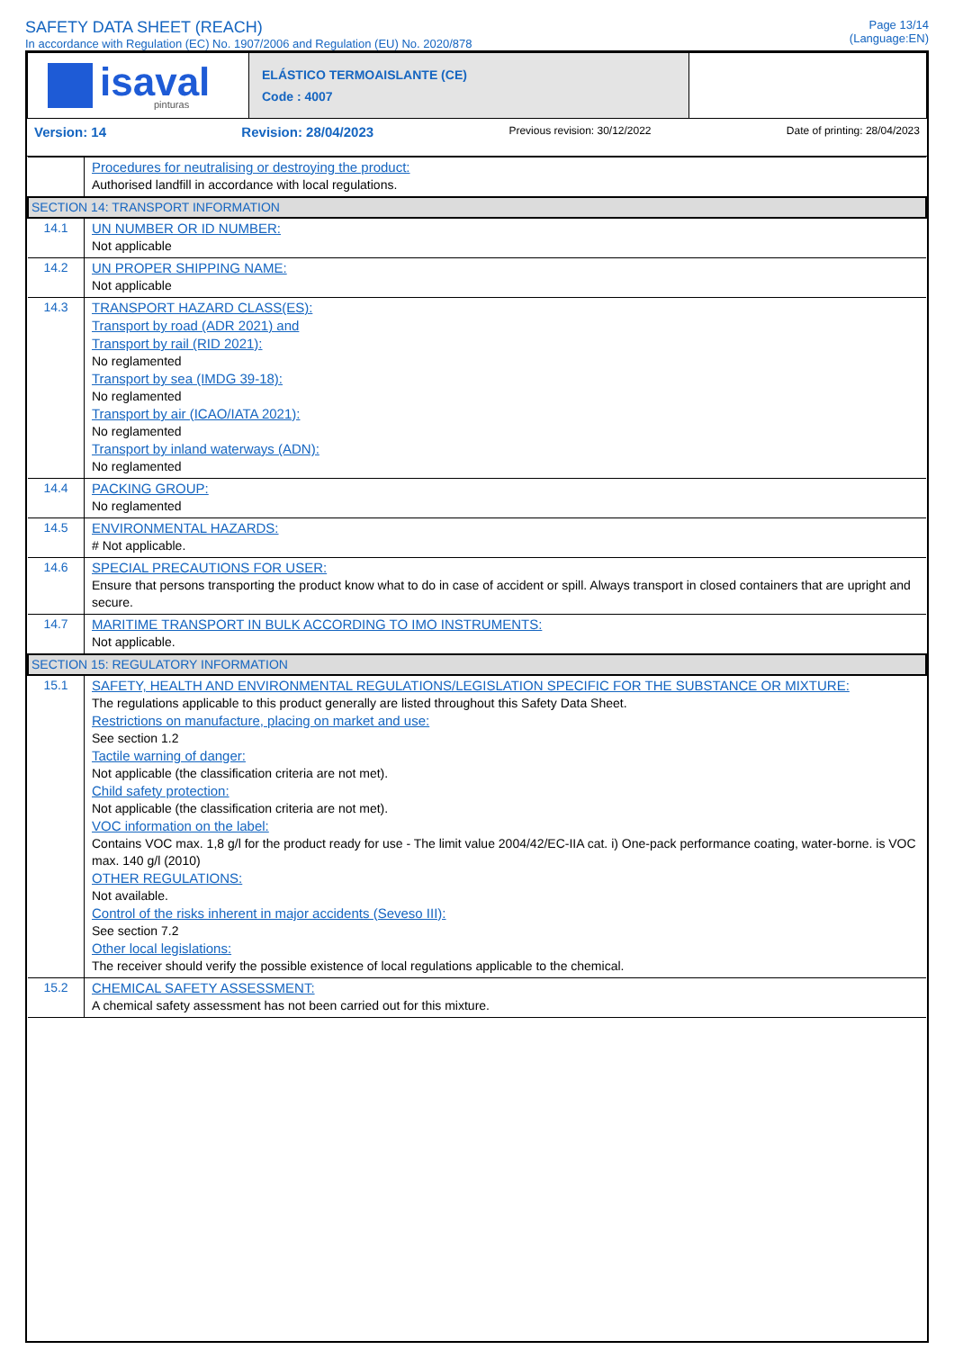SAFETY DATA SHEET (REACH)
In accordance with Regulation (EC) No. 1907/2006 and Regulation (EU) No. 2020/878
Page 13/14
(Language:EN)
| isaval pinturas | ELÁSTICO TERMOAISLANTE (CE) Code : 4007 | |
Version: 14 Revision: 28/04/2023 Previous revision: 30/12/2022 Date of printing: 28/04/2023
| | Procedures for neutralising or destroying the product: Authorised landfill in accordance with local regulations. |
| SECTION 14: TRANSPORT INFORMATION | |
| 14.1 | UN NUMBER OR ID NUMBER: Not applicable |
| 14.2 | UN PROPER SHIPPING NAME: Not applicable |
| 14.3 | TRANSPORT HAZARD CLASS(ES): Transport by road (ADR 2021) and Transport by rail (RID 2021): No reglamented Transport by sea (IMDG 39-18): No reglamented Transport by air (ICAO/IATA 2021): No reglamented Transport by inland waterways (ADN): No reglamented |
| 14.4 | PACKING GROUP: No reglamented |
| 14.5 | ENVIRONMENTAL HAZARDS: # Not applicable. |
| 14.6 | SPECIAL PRECAUTIONS FOR USER: Ensure that persons transporting the product know what to do in case of accident or spill. Always transport in closed containers that are upright and secure. |
| 14.7 | MARITIME TRANSPORT IN BULK ACCORDING TO IMO INSTRUMENTS: Not applicable. |
| SECTION 15: REGULATORY INFORMATION | |
| 15.1 | SAFETY, HEALTH AND ENVIRONMENTAL REGULATIONS/LEGISLATION SPECIFIC FOR THE SUBSTANCE OR MIXTURE: The regulations applicable to this product generally are listed throughout this Safety Data Sheet. Restrictions on manufacture, placing on market and use: See section 1.2 Tactile warning of danger: Not applicable (the classification criteria are not met). Child safety protection: Not applicable (the classification criteria are not met). VOC information on the label: Contains VOC max. 1,8 g/l for the product ready for use - The limit value 2004/42/EC-IIA cat. i) One-pack performance coating, water-borne. is VOC max. 140 g/l (2010) OTHER REGULATIONS: Not available. Control of the risks inherent in major accidents (Seveso III): See section 7.2 Other local legislations: The receiver should verify the possible existence of local regulations applicable to the chemical. |
| 15.2 | CHEMICAL SAFETY ASSESSMENT: A chemical safety assessment has not been carried out for this mixture. |